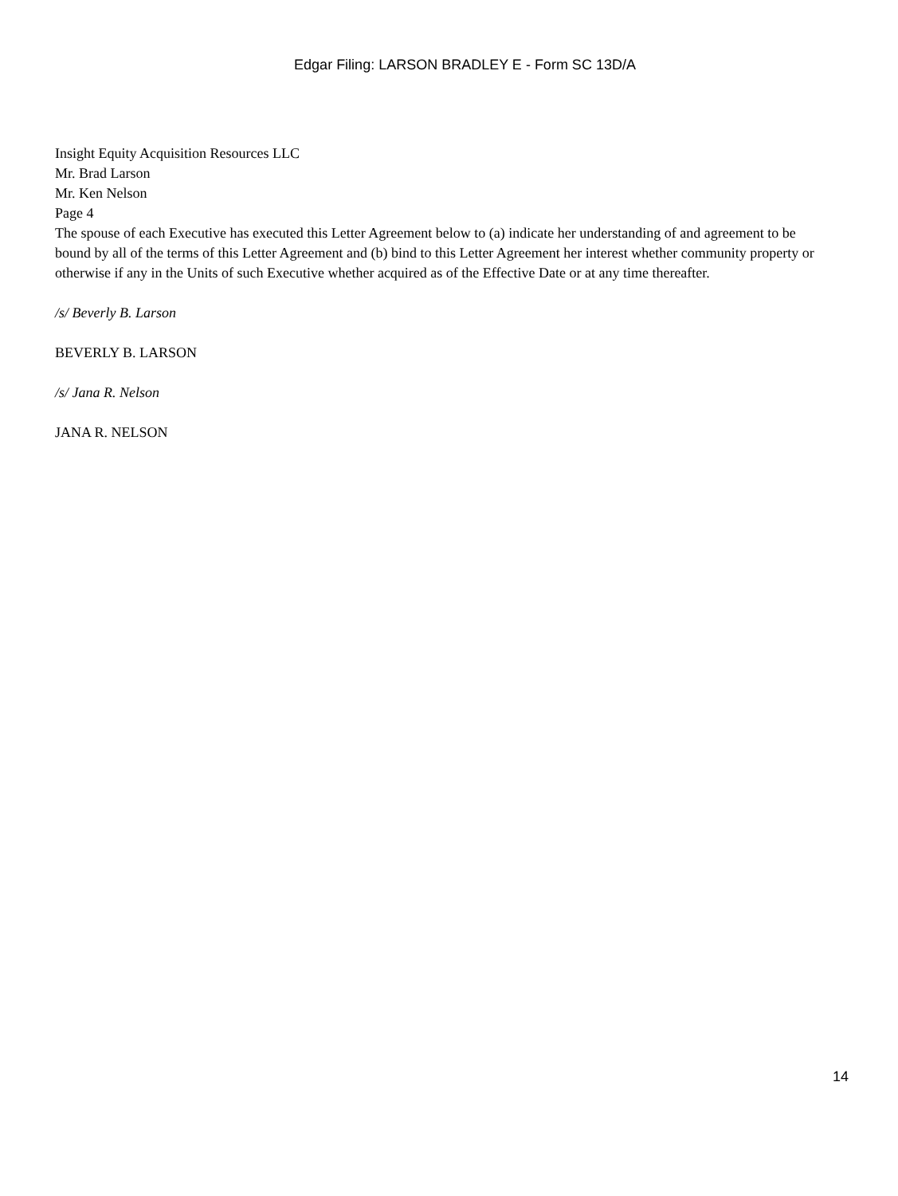Edgar Filing: LARSON BRADLEY E - Form SC 13D/A
Insight Equity Acquisition Resources LLC
Mr. Brad Larson
Mr. Ken Nelson
Page 4
The spouse of each Executive has executed this Letter Agreement below to (a) indicate her understanding of and agreement to be bound by all of the terms of this Letter Agreement and (b) bind to this Letter Agreement her interest whether community property or otherwise if any in the Units of such Executive whether acquired as of the Effective Date or at any time thereafter.
/s/ Beverly B. Larson
BEVERLY B. LARSON
/s/ Jana R. Nelson
JANA R. NELSON
14